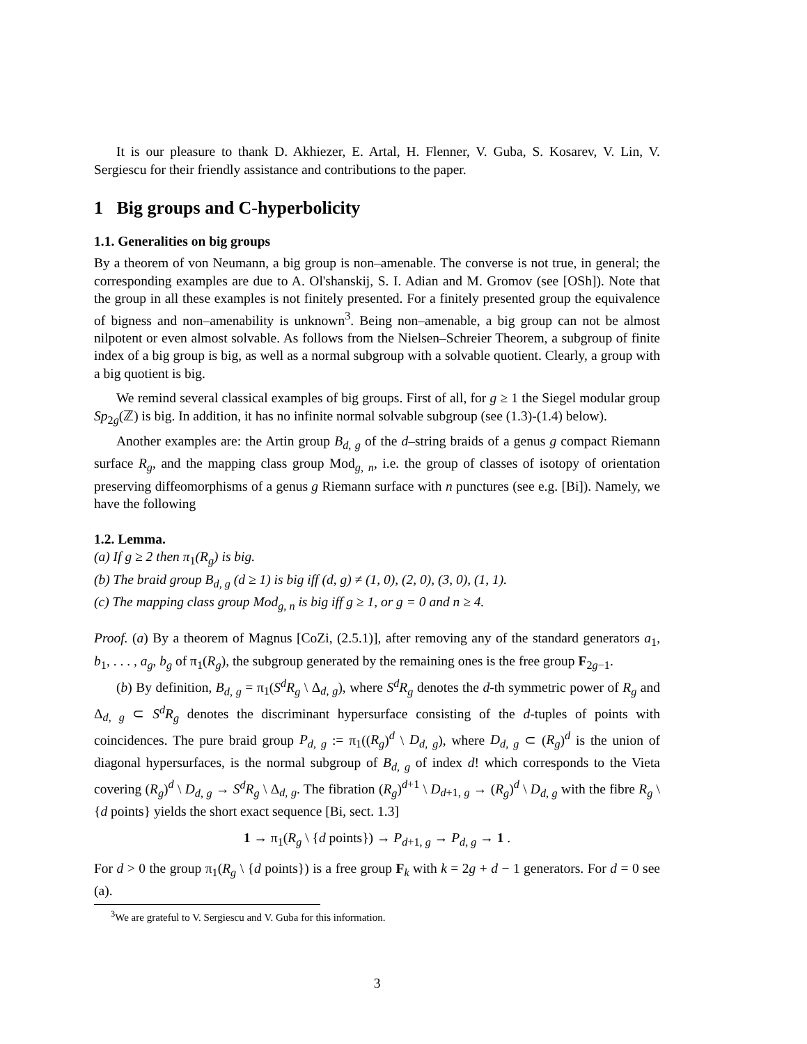It is our pleasure to thank D. Akhiezer, E. Artal, H. Flenner, V. Guba, S. Kosarev, V. Lin, V. Sergiescu for their friendly assistance and contributions to the paper.
1 Big groups and C-hyperbolicity
1.1. Generalities on big groups
By a theorem of von Neumann, a big group is non–amenable. The converse is not true, in general; the corresponding examples are due to A. Ol'shanskij, S. I. Adian and M. Gromov (see [OSh]). Note that the group in all these examples is not finitely presented. For a finitely presented group the equivalence of bigness and non–amenability is unknown<sup>3</sup>. Being non–amenable, a big group can not be almost nilpotent or even almost solvable. As follows from the Nielsen–Schreier Theorem, a subgroup of finite index of a big group is big, as well as a normal subgroup with a solvable quotient. Clearly, a group with a big quotient is big.
We remind several classical examples of big groups. First of all, for g ≥ 1 the Siegel modular group Sp<sub>2g</sub>(ℤ) is big. In addition, it has no infinite normal solvable subgroup (see (1.3)-(1.4) below).
Another examples are: the Artin group B<sub>d, g</sub> of the d–string braids of a genus g compact Riemann surface R<sub>g</sub>, and the mapping class group Mod<sub>g, n</sub>, i.e. the group of classes of isotopy of orientation preserving diffeomorphisms of a genus g Riemann surface with n punctures (see e.g. [Bi]). Namely, we have the following
1.2. Lemma.
(a) If g ≥ 2 then π<sub>1</sub>(R<sub>g</sub>) is big.
(b) The braid group B<sub>d, g</sub> (d ≥ 1) is big iff (d, g) ≠ (1, 0), (2, 0), (3, 0), (1, 1).
(c) The mapping class group Mod<sub>g, n</sub> is big iff g ≥ 1, or g = 0 and n ≥ 4.
Proof. (a) By a theorem of Magnus [CoZi, (2.5.1)], after removing any of the standard generators a<sub>1</sub>, b<sub>1</sub>, . . . , a<sub>g</sub>, b<sub>g</sub> of π<sub>1</sub>(R<sub>g</sub>), the subgroup generated by the remaining ones is the free group F<sub>2g−1</sub>.
(b) By definition, B<sub>d, g</sub> = π<sub>1</sub>(S<sup>d</sup>R<sub>g</sub> \ Δ<sub>d, g</sub>), where S<sup>d</sup>R<sub>g</sub> denotes the d-th symmetric power of R<sub>g</sub> and Δ<sub>d, g</sub> ⊂ S<sup>d</sup>R<sub>g</sub> denotes the discriminant hypersurface consisting of the d-tuples of points with coincidences. The pure braid group P<sub>d, g</sub> := π<sub>1</sub>((R<sub>g</sub>)<sup>d</sup> \ D<sub>d, g</sub>), where D<sub>d, g</sub> ⊂ (R<sub>g</sub>)<sup>d</sup> is the union of diagonal hypersurfaces, is the normal subgroup of B<sub>d, g</sub> of index d! which corresponds to the Vieta covering (R<sub>g</sub>)<sup>d</sup> \ D<sub>d, g</sub> → S<sup>d</sup>R<sub>g</sub> \ Δ<sub>d, g</sub>. The fibration (R<sub>g</sub>)<sup>d+1</sup> \ D<sub>d+1, g</sub> → (R<sub>g</sub>)<sup>d</sup> \ D<sub>d, g</sub> with the fibre R<sub>g</sub> \ {d points} yields the short exact sequence [Bi, sect. 1.3]
1 → π<sub>1</sub>(R<sub>g</sub> \ {d points}) → P<sub>d+1, g</sub> → P<sub>d, g</sub> → 1 .
For d > 0 the group π<sub>1</sub>(R<sub>g</sub> \ {d points}) is a free group F<sub>k</sub> with k = 2g + d − 1 generators. For d = 0 see (a).
<sup>3</sup> We are grateful to V. Sergiescu and V. Guba for this information.
3